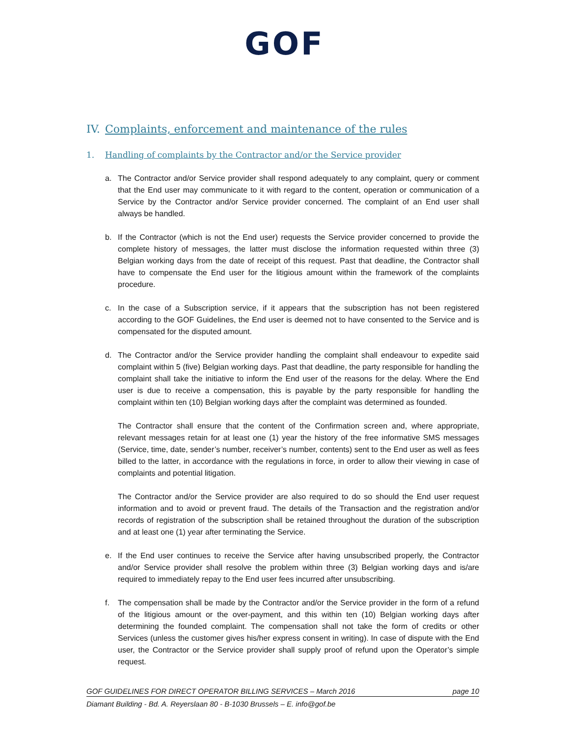GOF
IV. Complaints, enforcement and maintenance of the rules
1. Handling of complaints by the Contractor and/or the Service provider
a. The Contractor and/or Service provider shall respond adequately to any complaint, query or comment that the End user may communicate to it with regard to the content, operation or communication of a Service by the Contractor and/or Service provider concerned. The complaint of an End user shall always be handled.
b. If the Contractor (which is not the End user) requests the Service provider concerned to provide the complete history of messages, the latter must disclose the information requested within three (3) Belgian working days from the date of receipt of this request. Past that deadline, the Contractor shall have to compensate the End user for the litigious amount within the framework of the complaints procedure.
c. In the case of a Subscription service, if it appears that the subscription has not been registered according to the GOF Guidelines, the End user is deemed not to have consented to the Service and is compensated for the disputed amount.
d. The Contractor and/or the Service provider handling the complaint shall endeavour to expedite said complaint within 5 (five) Belgian working days. Past that deadline, the party responsible for handling the complaint shall take the initiative to inform the End user of the reasons for the delay. Where the End user is due to receive a compensation, this is payable by the party responsible for handling the complaint within ten (10) Belgian working days after the complaint was determined as founded.
The Contractor shall ensure that the content of the Confirmation screen and, where appropriate, relevant messages retain for at least one (1) year the history of the free informative SMS messages (Service, time, date, sender’s number, receiver’s number, contents) sent to the End user as well as fees billed to the latter, in accordance with the regulations in force, in order to allow their viewing in case of complaints and potential litigation.
The Contractor and/or the Service provider are also required to do so should the End user request information and to avoid or prevent fraud. The details of the Transaction and the registration and/or records of registration of the subscription shall be retained throughout the duration of the subscription and at least one (1) year after terminating the Service.
e. If the End user continues to receive the Service after having unsubscribed properly, the Contractor and/or Service provider shall resolve the problem within three (3) Belgian working days and is/are required to immediately repay to the End user fees incurred after unsubscribing.
f. The compensation shall be made by the Contractor and/or the Service provider in the form of a refund of the litigious amount or the over-payment, and this within ten (10) Belgian working days after determining the founded complaint. The compensation shall not take the form of credits or other Services (unless the customer gives his/her express consent in writing). In case of dispute with the End user, the Contractor or the Service provider shall supply proof of refund upon the Operator’s simple request.
GOF GUIDELINES FOR DIRECT OPERATOR BILLING SERVICES – March 2016 page 10
Diamant Building - Bd. A. Reyerslaan 80 - B-1030 Brussels – E. info@gof.be